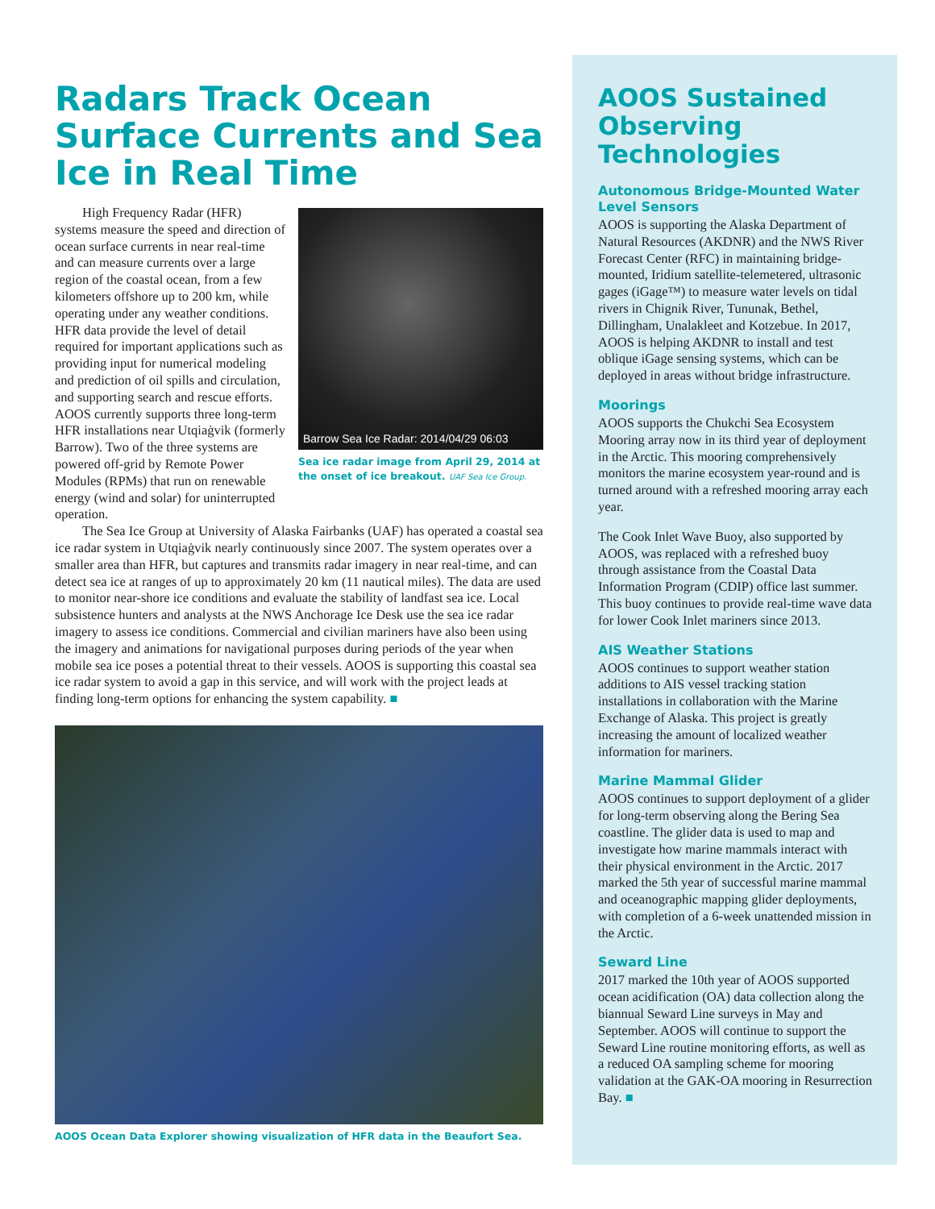Radars Track Ocean Surface Currents and Sea Ice in Real Time
Barrow Sea Ice Radar: 2014/04/29 06:03
Sea ice radar image from April 29, 2014 at the onset of ice breakout. UAF Sea Ice Group.
High Frequency Radar (HFR) systems measure the speed and direction of ocean surface currents in near real-time and can measure currents over a large region of the coastal ocean, from a few kilometers offshore up to 200 km, while operating under any weather conditions. HFR data provide the level of detail required for important applications such as providing input for numerical modeling and prediction of oil spills and circulation, and supporting search and rescue efforts. AOOS currently supports three long-term HFR installations near Utqiaġvik (formerly Barrow). Two of the three systems are powered off-grid by Remote Power Modules (RPMs) that run on renewable energy (wind and solar) for uninterrupted operation.
The Sea Ice Group at University of Alaska Fairbanks (UAF) has operated a coastal sea ice radar system in Utqiaġvik nearly continuously since 2007. The system operates over a smaller area than HFR, but captures and transmits radar imagery in near real-time, and can detect sea ice at ranges of up to approximately 20 km (11 nautical miles). The data are used to monitor near-shore ice conditions and evaluate the stability of landfast sea ice. Local subsistence hunters and analysts at the NWS Anchorage Ice Desk use the sea ice radar imagery to assess ice conditions. Commercial and civilian mariners have also been using the imagery and animations for navigational purposes during periods of the year when mobile sea ice poses a potential threat to their vessels. AOOS is supporting this coastal sea ice radar system to avoid a gap in this service, and will work with the project leads at finding long-term options for enhancing the system capability. ■
AOOS Ocean Data Explorer showing visualization of HFR data in the Beaufort Sea.
AOOS Sustained Observing Technologies
Autonomous Bridge-Mounted Water Level Sensors
AOOS is supporting the Alaska Department of Natural Resources (AKDNR) and the NWS River Forecast Center (RFC) in maintaining bridge-mounted, Iridium satellite-telemetered, ultrasonic gages (iGage™) to measure water levels on tidal rivers in Chignik River, Tununak, Bethel, Dillingham, Unalakleet and Kotzebue. In 2017, AOOS is helping AKDNR to install and test oblique iGage sensing systems, which can be deployed in areas without bridge infrastructure.
Moorings
AOOS supports the Chukchi Sea Ecosystem Mooring array now in its third year of deployment in the Arctic. This mooring comprehensively monitors the marine ecosystem year-round and is turned around with a refreshed mooring array each year.
The Cook Inlet Wave Buoy, also supported by AOOS, was replaced with a refreshed buoy through assistance from the Coastal Data Information Program (CDIP) office last summer. This buoy continues to provide real-time wave data for lower Cook Inlet mariners since 2013.
AIS Weather Stations
AOOS continues to support weather station additions to AIS vessel tracking station installations in collaboration with the Marine Exchange of Alaska. This project is greatly increasing the amount of localized weather information for mariners.
Marine Mammal Glider
AOOS continues to support deployment of a glider for long-term observing along the Bering Sea coastline. The glider data is used to map and investigate how marine mammals interact with their physical environment in the Arctic. 2017 marked the 5th year of successful marine mammal and oceanographic mapping glider deployments, with completion of a 6-week unattended mission in the Arctic.
Seward Line
2017 marked the 10th year of AOOS supported ocean acidification (OA) data collection along the biannual Seward Line surveys in May and September. AOOS will continue to support the Seward Line routine monitoring efforts, as well as a reduced OA sampling scheme for mooring validation at the GAK-OA mooring in Resurrection Bay. ■